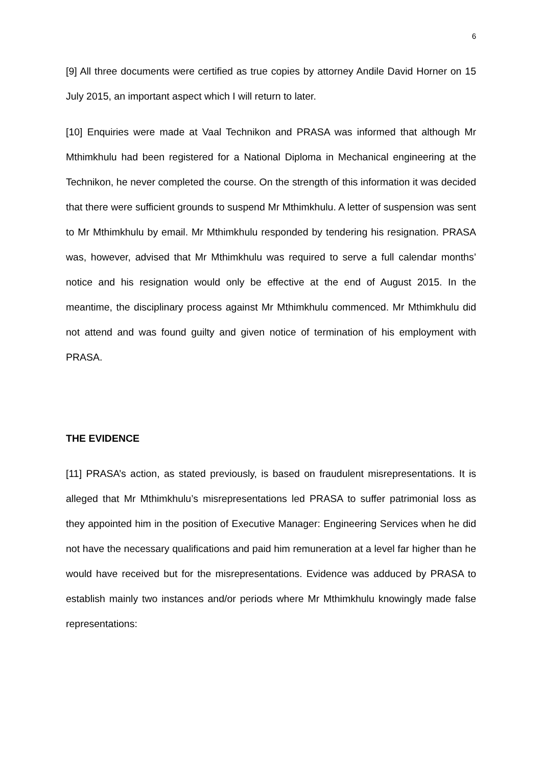6
[9] All three documents were certified as true copies by attorney Andile David Horner on 15 July 2015, an important aspect which I will return to later.
[10] Enquiries were made at Vaal Technikon and PRASA was informed that although Mr Mthimkhulu had been registered for a National Diploma in Mechanical engineering at the Technikon, he never completed the course. On the strength of this information it was decided that there were sufficient grounds to suspend Mr Mthimkhulu. A letter of suspension was sent to Mr Mthimkhulu by email. Mr Mthimkhulu responded by tendering his resignation. PRASA was, however, advised that Mr Mthimkhulu was required to serve a full calendar months’ notice and his resignation would only be effective at the end of August 2015. In the meantime, the disciplinary process against Mr Mthimkhulu commenced. Mr Mthimkhulu did not attend and was found guilty and given notice of termination of his employment with PRASA.
THE EVIDENCE
[11] PRASA’s action, as stated previously, is based on fraudulent misrepresentations. It is alleged that Mr Mthimkhulu’s misrepresentations led PRASA to suffer patrimonial loss as they appointed him in the position of Executive Manager: Engineering Services when he did not have the necessary qualifications and paid him remuneration at a level far higher than he would have received but for the misrepresentations. Evidence was adduced by PRASA to establish mainly two instances and/or periods where Mr Mthimkhulu knowingly made false representations: